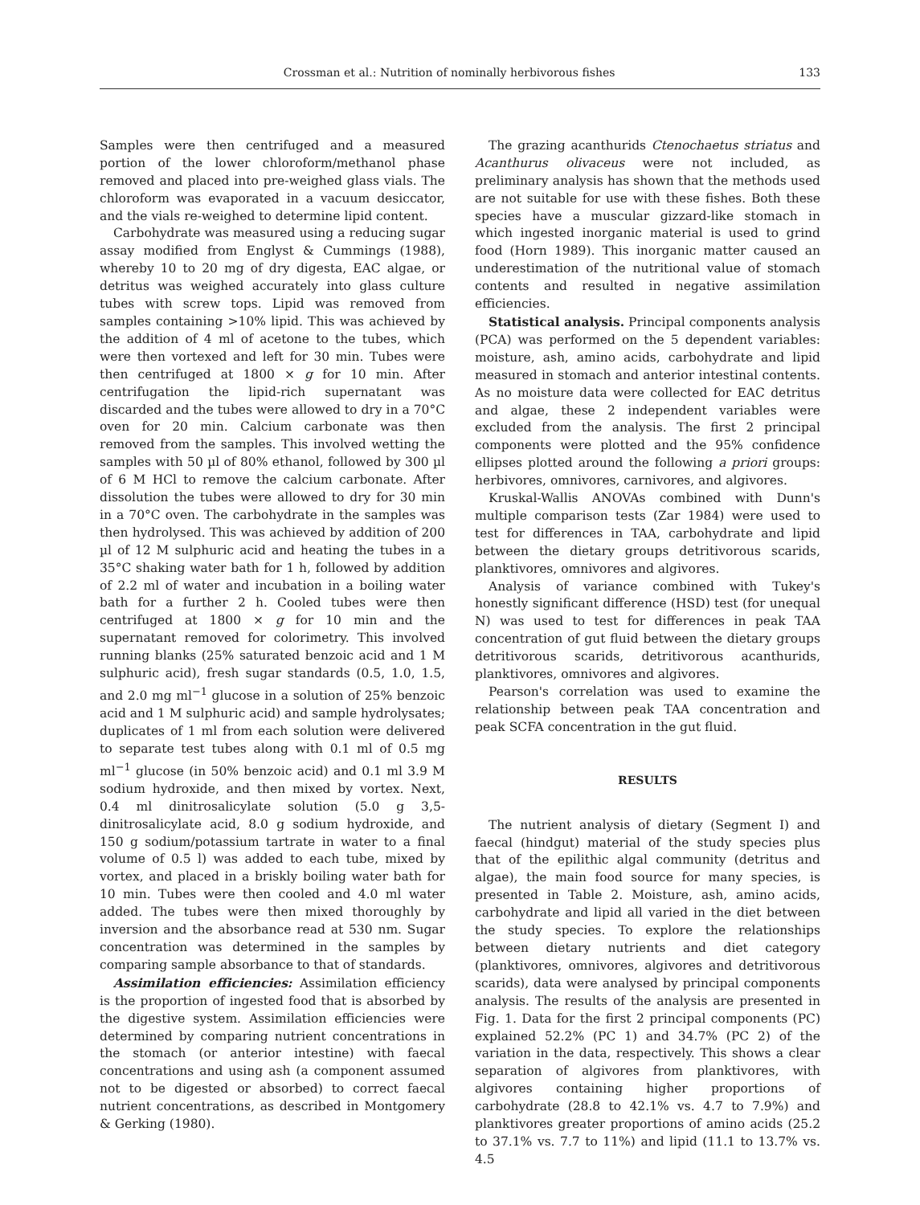Crossman et al.: Nutrition of nominally herbivorous fishes 133
Samples were then centrifuged and a measured portion of the lower chloroform/methanol phase removed and placed into pre-weighed glass vials. The chloroform was evaporated in a vacuum desiccator, and the vials re-weighed to determine lipid content.
Carbohydrate was measured using a reducing sugar assay modified from Englyst & Cummings (1988), whereby 10 to 20 mg of dry digesta, EAC algae, or detritus was weighed accurately into glass culture tubes with screw tops. Lipid was removed from samples containing >10% lipid. This was achieved by the addition of 4 ml of acetone to the tubes, which were then vortexed and left for 30 min. Tubes were then centrifuged at 1800 × g for 10 min. After centrifugation the lipid-rich supernatant was discarded and the tubes were allowed to dry in a 70°C oven for 20 min. Calcium carbonate was then removed from the samples. This involved wetting the samples with 50 µl of 80% ethanol, followed by 300 µl of 6 M HCl to remove the calcium carbonate. After dissolution the tubes were allowed to dry for 30 min in a 70°C oven. The carbohydrate in the samples was then hydrolysed. This was achieved by addition of 200 µl of 12 M sulphuric acid and heating the tubes in a 35°C shaking water bath for 1 h, followed by addition of 2.2 ml of water and incubation in a boiling water bath for a further 2 h. Cooled tubes were then centrifuged at 1800 × g for 10 min and the supernatant removed for colorimetry. This involved running blanks (25% saturated benzoic acid and 1 M sulphuric acid), fresh sugar standards (0.5, 1.0, 1.5, and 2.0 mg ml<sup>−1</sup> glucose in a solution of 25% benzoic acid and 1 M sulphuric acid) and sample hydrolysates; duplicates of 1 ml from each solution were delivered to separate test tubes along with 0.1 ml of 0.5 mg ml<sup>−1</sup> glucose (in 50% benzoic acid) and 0.1 ml 3.9 M sodium hydroxide, and then mixed by vortex. Next, 0.4 ml dinitrosalicylate solution (5.0 g 3,5-dinitrosalicylate acid, 8.0 g sodium hydroxide, and 150 g sodium/potassium tartrate in water to a final volume of 0.5 l) was added to each tube, mixed by vortex, and placed in a briskly boiling water bath for 10 min. Tubes were then cooled and 4.0 ml water added. The tubes were then mixed thoroughly by inversion and the absorbance read at 530 nm. Sugar concentration was determined in the samples by comparing sample absorbance to that of standards.
Assimilation efficiencies: Assimilation efficiency is the proportion of ingested food that is absorbed by the digestive system. Assimilation efficiencies were determined by comparing nutrient concentrations in the stomach (or anterior intestine) with faecal concentrations and using ash (a component assumed not to be digested or absorbed) to correct faecal nutrient concentrations, as described in Montgomery & Gerking (1980).
The grazing acanthurids Ctenochaetus striatus and Acanthurus olivaceus were not included, as preliminary analysis has shown that the methods used are not suitable for use with these fishes. Both these species have a muscular gizzard-like stomach in which ingested inorganic material is used to grind food (Horn 1989). This inorganic matter caused an underestimation of the nutritional value of stomach contents and resulted in negative assimilation efficiencies.
Statistical analysis. Principal components analysis (PCA) was performed on the 5 dependent variables: moisture, ash, amino acids, carbohydrate and lipid measured in stomach and anterior intestinal contents. As no moisture data were collected for EAC detritus and algae, these 2 independent variables were excluded from the analysis. The first 2 principal components were plotted and the 95% confidence ellipses plotted around the following a priori groups: herbivores, omnivores, carnivores, and algivores.
Kruskal-Wallis ANOVAs combined with Dunn's multiple comparison tests (Zar 1984) were used to test for differences in TAA, carbohydrate and lipid between the dietary groups detritivorous scarids, planktivores, omnivores and algivores.
Analysis of variance combined with Tukey's honestly significant difference (HSD) test (for unequal N) was used to test for differences in peak TAA concentration of gut fluid between the dietary groups detritivorous scarids, detritivorous acanthurids, planktivores, omnivores and algivores.
Pearson's correlation was used to examine the relationship between peak TAA concentration and peak SCFA concentration in the gut fluid.
RESULTS
The nutrient analysis of dietary (Segment I) and faecal (hindgut) material of the study species plus that of the epilithic algal community (detritus and algae), the main food source for many species, is presented in Table 2. Moisture, ash, amino acids, carbohydrate and lipid all varied in the diet between the study species. To explore the relationships between dietary nutrients and diet category (planktivores, omnivores, algivores and detritivorous scarids), data were analysed by principal components analysis. The results of the analysis are presented in Fig. 1. Data for the first 2 principal components (PC) explained 52.2% (PC 1) and 34.7% (PC 2) of the variation in the data, respectively. This shows a clear separation of algivores from planktivores, with algivores containing higher proportions of carbohydrate (28.8 to 42.1% vs. 4.7 to 7.9%) and planktivores greater proportions of amino acids (25.2 to 37.1% vs. 7.7 to 11%) and lipid (11.1 to 13.7% vs. 4.5